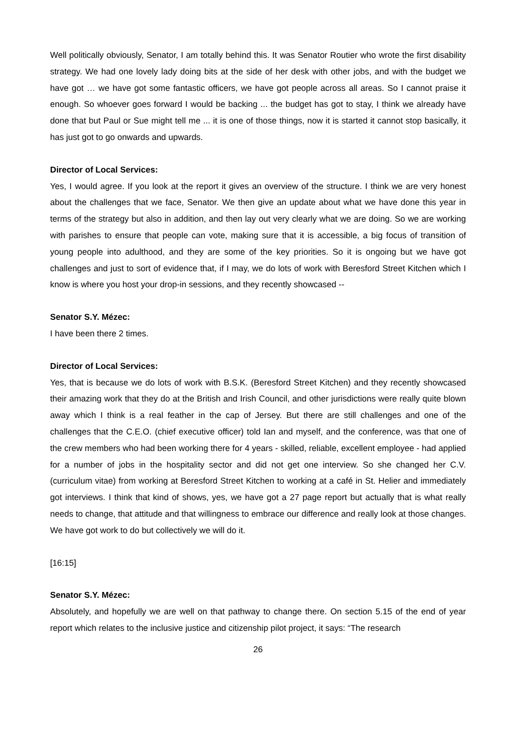Well politically obviously, Senator, I am totally behind this. It was Senator Routier who wrote the first disability strategy. We had one lovely lady doing bits at the side of her desk with other jobs, and with the budget we have got … we have got some fantastic officers, we have got people across all areas. So I cannot praise it enough. So whoever goes forward I would be backing ... the budget has got to stay, I think we already have done that but Paul or Sue might tell me ... it is one of those things, now it is started it cannot stop basically, it has just got to go onwards and upwards.
Director of Local Services:
Yes, I would agree. If you look at the report it gives an overview of the structure. I think we are very honest about the challenges that we face, Senator. We then give an update about what we have done this year in terms of the strategy but also in addition, and then lay out very clearly what we are doing. So we are working with parishes to ensure that people can vote, making sure that it is accessible, a big focus of transition of young people into adulthood, and they are some of the key priorities. So it is ongoing but we have got challenges and just to sort of evidence that, if I may, we do lots of work with Beresford Street Kitchen which I know is where you host your drop-in sessions, and they recently showcased --
Senator S.Y. Mézec:
I have been there 2 times.
Director of Local Services:
Yes, that is because we do lots of work with B.S.K. (Beresford Street Kitchen) and they recently showcased their amazing work that they do at the British and Irish Council, and other jurisdictions were really quite blown away which I think is a real feather in the cap of Jersey. But there are still challenges and one of the challenges that the C.E.O. (chief executive officer) told Ian and myself, and the conference, was that one of the crew members who had been working there for 4 years - skilled, reliable, excellent employee - had applied for a number of jobs in the hospitality sector and did not get one interview. So she changed her C.V. (curriculum vitae) from working at Beresford Street Kitchen to working at a café in St. Helier and immediately got interviews. I think that kind of shows, yes, we have got a 27 page report but actually that is what really needs to change, that attitude and that willingness to embrace our difference and really look at those changes. We have got work to do but collectively we will do it.
[16:15]
Senator S.Y. Mézec:
Absolutely, and hopefully we are well on that pathway to change there. On section 5.15 of the end of year report which relates to the inclusive justice and citizenship pilot project, it says: “The research
26